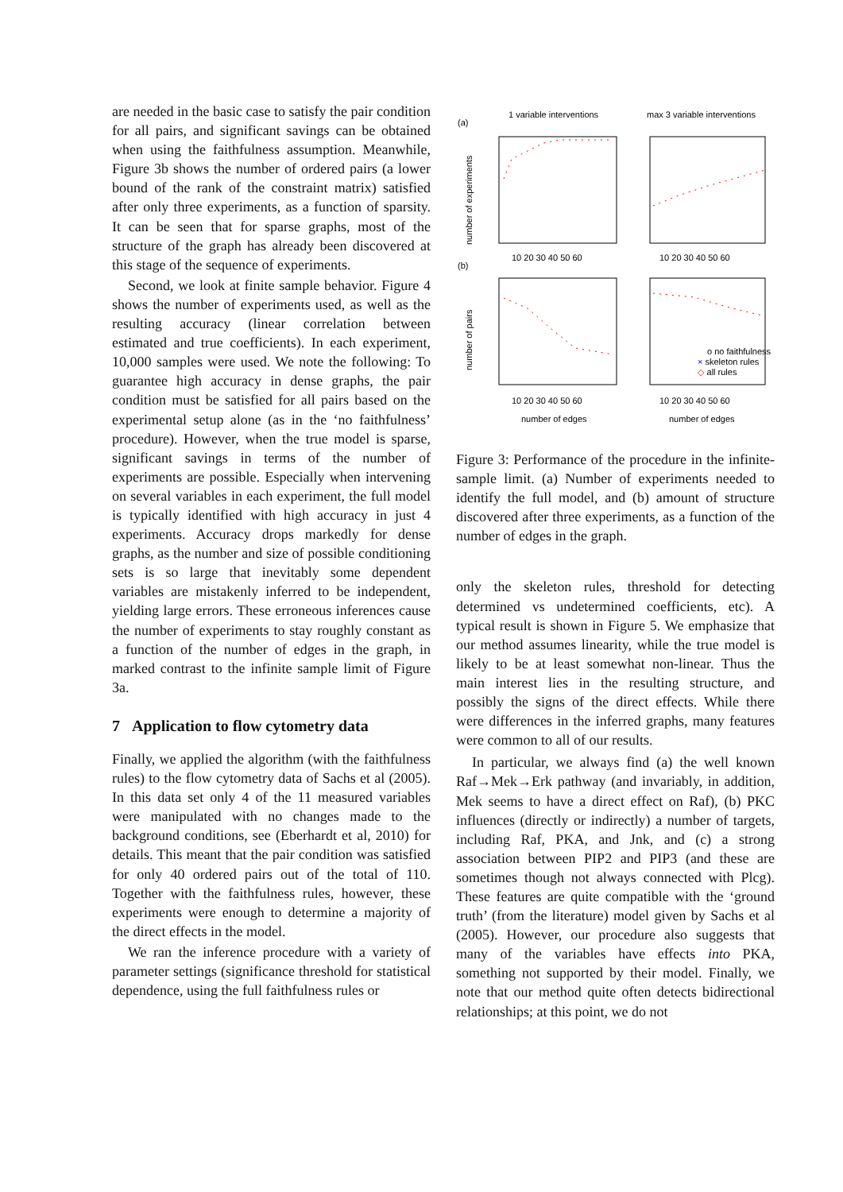are needed in the basic case to satisfy the pair condition for all pairs, and significant savings can be obtained when using the faithfulness assumption. Meanwhile, Figure 3b shows the number of ordered pairs (a lower bound of the rank of the constraint matrix) satisfied after only three experiments, as a function of sparsity. It can be seen that for sparse graphs, most of the structure of the graph has already been discovered at this stage of the sequence of experiments.
Second, we look at finite sample behavior. Figure 4 shows the number of experiments used, as well as the resulting accuracy (linear correlation between estimated and true coefficients). In each experiment, 10,000 samples were used. We note the following: To guarantee high accuracy in dense graphs, the pair condition must be satisfied for all pairs based on the experimental setup alone (as in the ‘no faithfulness’ procedure). However, when the true model is sparse, significant savings in terms of the number of experiments are possible. Especially when intervening on several variables in each experiment, the full model is typically identified with high accuracy in just 4 experiments. Accuracy drops markedly for dense graphs, as the number and size of possible conditioning sets is so large that inevitably some dependent variables are mistakenly inferred to be independent, yielding large errors. These erroneous inferences cause the number of experiments to stay roughly constant as a function of the number of edges in the graph, in marked contrast to the infinite sample limit of Figure 3a.
7 Application to flow cytometry data
Finally, we applied the algorithm (with the faithfulness rules) to the flow cytometry data of Sachs et al (2005). In this data set only 4 of the 11 measured variables were manipulated with no changes made to the background conditions, see (Eberhardt et al, 2010) for details. This meant that the pair condition was satisfied for only 40 ordered pairs out of the total of 110. Together with the faithfulness rules, however, these experiments were enough to determine a majority of the direct effects in the model.
We ran the inference procedure with a variety of parameter settings (significance threshold for statistical dependence, using the full faithfulness rules or
(a)
(b)
1 variable interventions
max 3 variable interventions
number of experiments
number of pairs
10 20 30 40 50 60
10 20 30 40 50 60
10 20 30 40 50 60
10 20 30 40 50 60
number of edges
number of edges
o no faithfulness
× skeleton rules
◇ all rules
Figure 3: Performance of the procedure in the infinite-sample limit. (a) Number of experiments needed to identify the full model, and (b) amount of structure discovered after three experiments, as a function of the number of edges in the graph.
only the skeleton rules, threshold for detecting determined vs undetermined coefficients, etc). A typical result is shown in Figure 5. We emphasize that our method assumes linearity, while the true model is likely to be at least somewhat non-linear. Thus the main interest lies in the resulting structure, and possibly the signs of the direct effects. While there were differences in the inferred graphs, many features were common to all of our results.
In particular, we always find (a) the well known Raf→Mek→Erk pathway (and invariably, in addition, Mek seems to have a direct effect on Raf), (b) PKC influences (directly or indirectly) a number of targets, including Raf, PKA, and Jnk, and (c) a strong association between PIP2 and PIP3 (and these are sometimes though not always connected with Plcg). These features are quite compatible with the ‘ground truth’ (from the literature) model given by Sachs et al (2005). However, our procedure also suggests that many of the variables have effects into PKA, something not supported by their model. Finally, we note that our method quite often detects bidirectional relationships; at this point, we do not